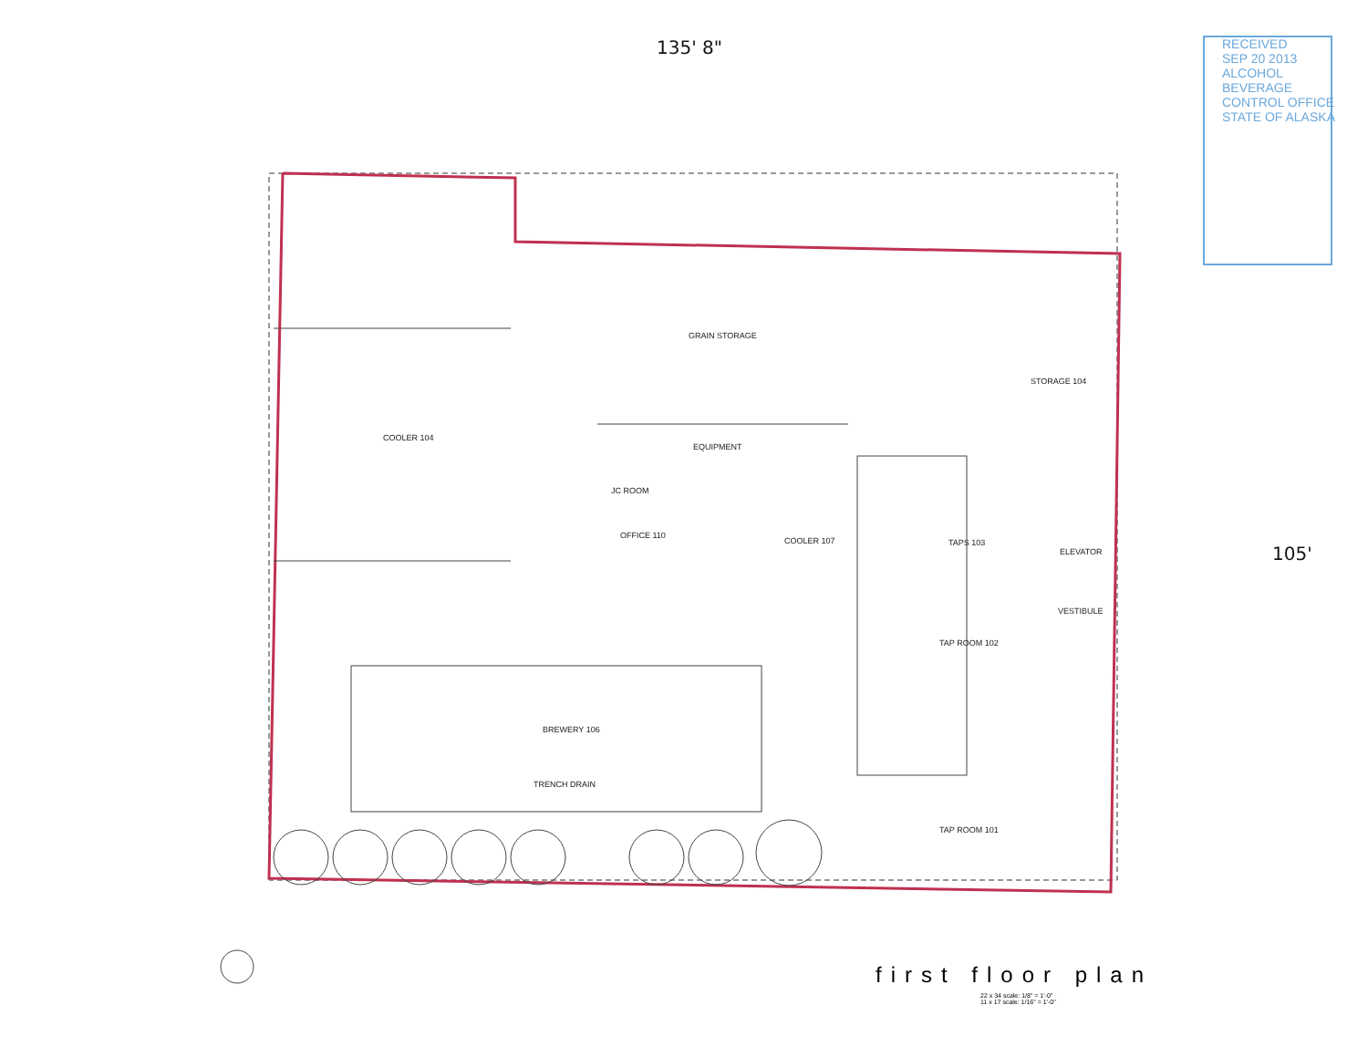COOLER 104
GRAIN STORAGE
EQUIPMENT
JC ROOM
OFFICE 110
COOLER 107
STORAGE 104
TAPS 103
ELEVATOR
VESTIBULE
TAP ROOM 102
BREWERY 106
TAP ROOM 101
TRENCH DRAIN
135' 8"
105'
RECEIVED
SEP 20 2013
ALCOHOL BEVERAGE CONTROL OFFICE STATE OF ALASKA
first floor plan
22 x 34 scale: 1/8" = 1'-0"
11 x 17 scale: 1/16" = 1'-0"